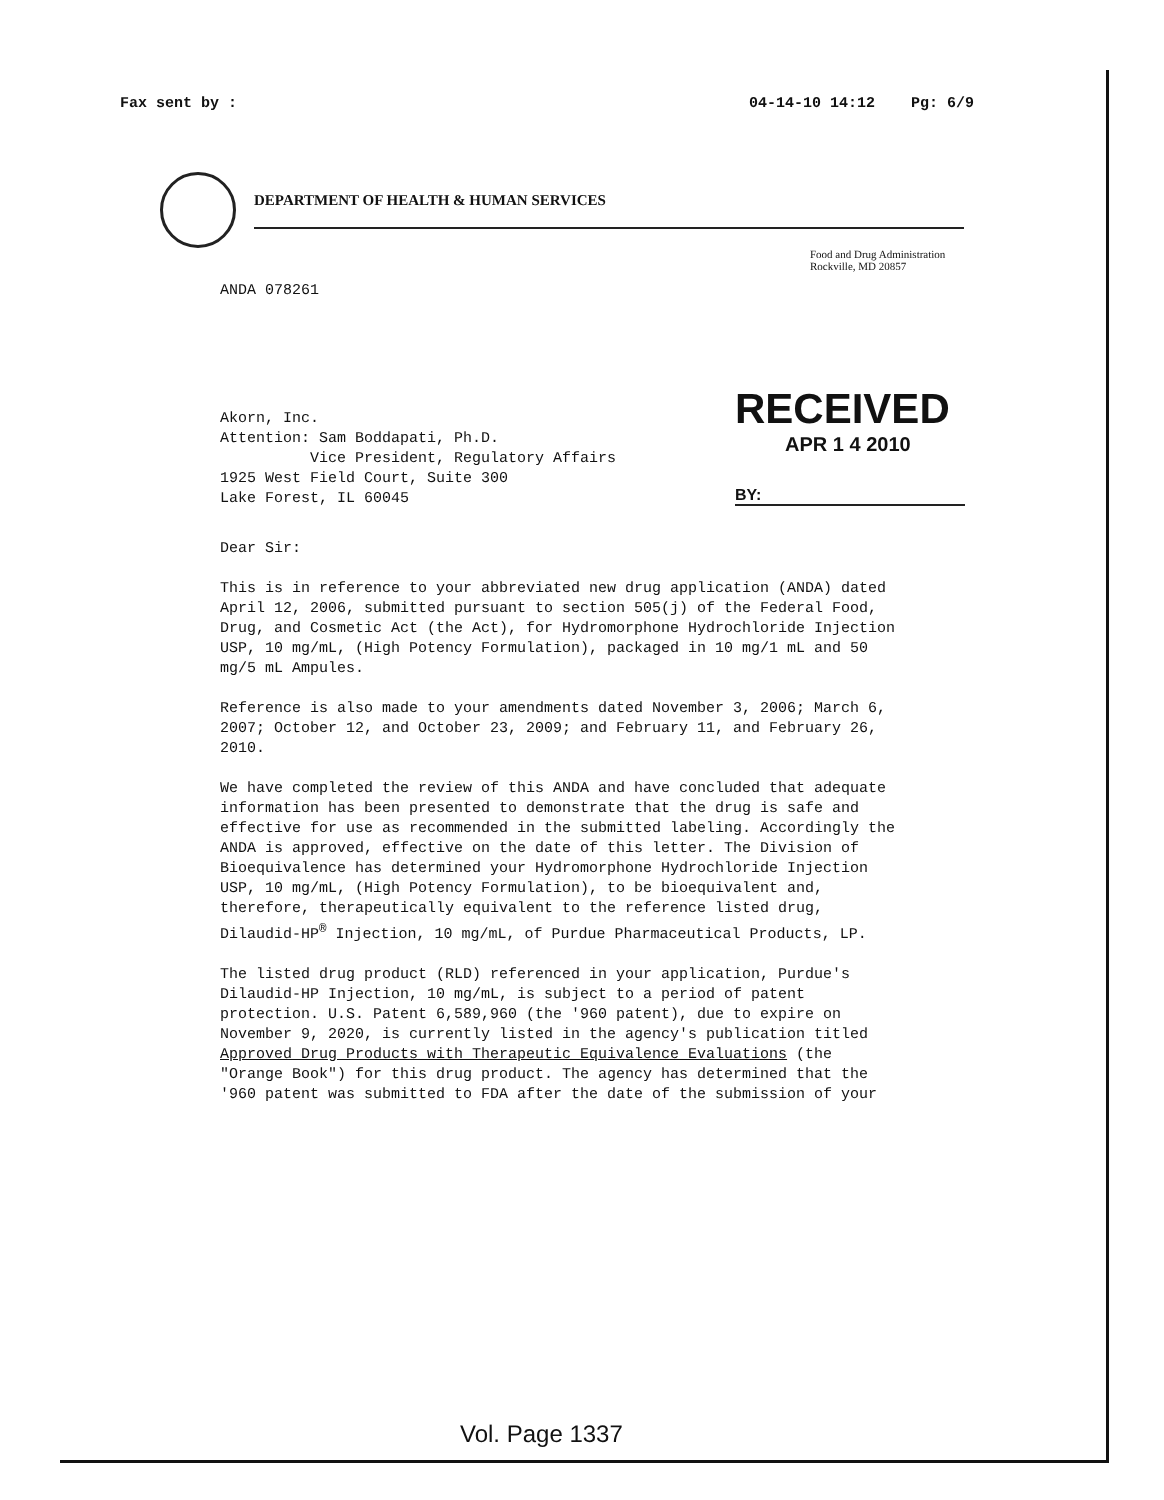Fax sent by : 04-14-10 14:12 Pg: 6/9
DEPARTMENT OF HEALTH & HUMAN SERVICES
Food and Drug Administration
Rockville, MD 20857
ANDA 078261
RECEIVED
APR 1 4 2010
BY:
Akorn, Inc.
Attention: Sam Boddapati, Ph.D.
Vice President, Regulatory Affairs
1925 West Field Court, Suite 300
Lake Forest, IL 60045
Dear Sir:
This is in reference to your abbreviated new drug application (ANDA) dated April 12, 2006, submitted pursuant to section 505(j) of the Federal Food, Drug, and Cosmetic Act (the Act), for Hydromorphone Hydrochloride Injection USP, 10 mg/mL, (High Potency Formulation), packaged in 10 mg/1 mL and 50 mg/5 mL Ampules.
Reference is also made to your amendments dated November 3, 2006; March 6, 2007; October 12, and October 23, 2009; and February 11, and February 26, 2010.
We have completed the review of this ANDA and have concluded that adequate information has been presented to demonstrate that the drug is safe and effective for use as recommended in the submitted labeling. Accordingly the ANDA is approved, effective on the date of this letter. The Division of Bioequivalence has determined your Hydromorphone Hydrochloride Injection USP, 10 mg/mL, (High Potency Formulation), to be bioequivalent and, therefore, therapeutically equivalent to the reference listed drug, Dilaudid-HP<sup>®</sup> Injection, 10 mg/mL, of Purdue Pharmaceutical Products, LP.
The listed drug product (RLD) referenced in your application, Purdue's Dilaudid-HP Injection, 10 mg/mL, is subject to a period of patent protection. U.S. Patent 6,589,960 (the '960 patent), due to expire on November 9, 2020, is currently listed in the agency's publication titled Approved Drug Products with Therapeutic Equivalence Evaluations (the "Orange Book") for this drug product. The agency has determined that the '960 patent was submitted to FDA after the date of the submission of your
Vol. Page 1337